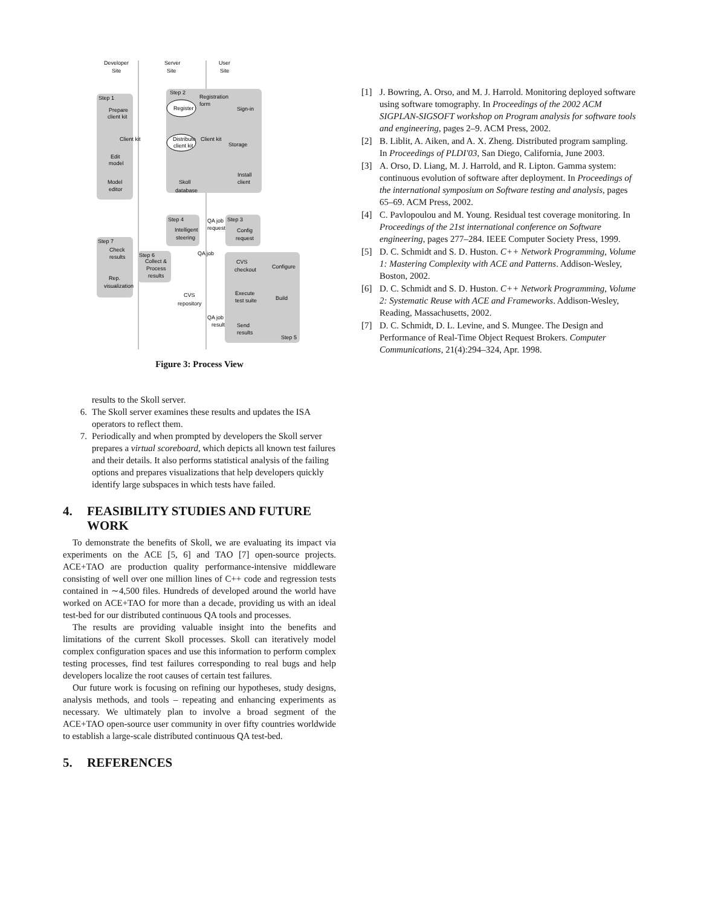Developer
Site
Server
Site
User
Site
Step 1
Prepare
client kit
Step 2
Registration
form
Register
Sign-in
Client kit
Client kit
Distribute
client kit
Storage
Edit
model
Model
editor
Skoll
database
Install
client
Step 4
QA job
request
Step 3
Intelligent
steering
Config
request
Step 7
Check
results
Step 6
Collect &
Process
results
QA job
CVS
checkout
Configure
Rep.
visualization
CVS
repository
Execute
test suite
Build
QA job
result
Send
results
Step 5
Figure 3: Process View
results to the Skoll server.
6. The Skoll server examines these results and updates the ISA operators to reflect them.
7. Periodically and when prompted by developers the Skoll server prepares a virtual scoreboard, which depicts all known test failures and their details. It also performs statistical analysis of the failing options and prepares visualizations that help developers quickly identify large subspaces in which tests have failed.
4. FEASIBILITY STUDIES AND FUTURE WORK
To demonstrate the benefits of Skoll, we are evaluating its impact via experiments on the ACE [5, 6] and TAO [7] open-source projects. ACE+TAO are production quality performance-intensive middleware consisting of well over one million lines of C++ code and regression tests contained in ∼4,500 files. Hundreds of developed around the world have worked on ACE+TAO for more than a decade, providing us with an ideal test-bed for our distributed continuous QA tools and processes.
The results are providing valuable insight into the benefits and limitations of the current Skoll processes. Skoll can iteratively model complex configuration spaces and use this information to perform complex testing processes, find test failures corresponding to real bugs and help developers localize the root causes of certain test failures.
Our future work is focusing on refining our hypotheses, study designs, analysis methods, and tools – repeating and enhancing experiments as necessary. We ultimately plan to involve a broad segment of the ACE+TAO open-source user community in over fifty countries worldwide to establish a large-scale distributed continuous QA test-bed.
5. REFERENCES
[1] J. Bowring, A. Orso, and M. J. Harrold. Monitoring deployed software using software tomography. In Proceedings of the 2002 ACM SIGPLAN-SIGSOFT workshop on Program analysis for software tools and engineering, pages 2–9. ACM Press, 2002.
[2] B. Liblit, A. Aiken, and A. X. Zheng. Distributed program sampling. In Proceedings of PLDI'03, San Diego, California, June 2003.
[3] A. Orso, D. Liang, M. J. Harrold, and R. Lipton. Gamma system: continuous evolution of software after deployment. In Proceedings of the international symposium on Software testing and analysis, pages 65–69. ACM Press, 2002.
[4] C. Pavlopoulou and M. Young. Residual test coverage monitoring. In Proceedings of the 21st international conference on Software engineering, pages 277–284. IEEE Computer Society Press, 1999.
[5] D. C. Schmidt and S. D. Huston. C++ Network Programming, Volume 1: Mastering Complexity with ACE and Patterns. Addison-Wesley, Boston, 2002.
[6] D. C. Schmidt and S. D. Huston. C++ Network Programming, Volume 2: Systematic Reuse with ACE and Frameworks. Addison-Wesley, Reading, Massachusetts, 2002.
[7] D. C. Schmidt, D. L. Levine, and S. Mungee. The Design and Performance of Real-Time Object Request Brokers. Computer Communications, 21(4):294–324, Apr. 1998.